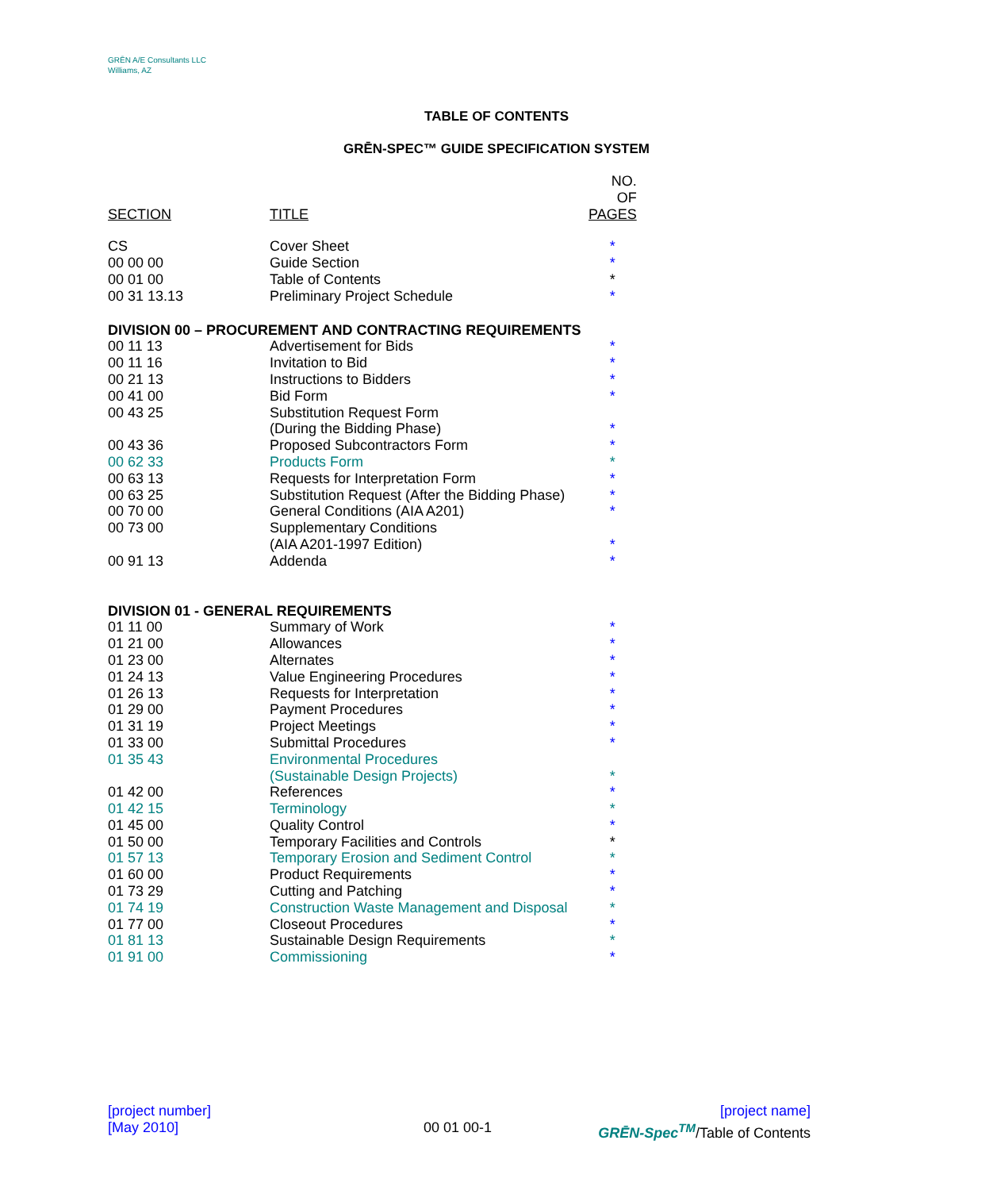GRĒN A/E Consultants LLC
Williams, AZ
TABLE OF CONTENTS
GRĒN-SPEC™ GUIDE SPECIFICATION SYSTEM
| SECTION | TITLE | NO. OF PAGES |
| --- | --- | --- |
| CS | Cover Sheet | * |
| 00 00 00 | Guide Section | * |
| 00 01 00 | Table of Contents | * |
| 00 31 13.13 | Preliminary Project Schedule | * |
| DIVISION 00 – PROCUREMENT AND CONTRACTING REQUIREMENTS | | |
| 00 11 13 | Advertisement for Bids | * |
| 00 11 16 | Invitation to Bid | * |
| 00 21 13 | Instructions to Bidders | * |
| 00 41 00 | Bid Form | * |
| 00 43 25 | Substitution Request Form (During the Bidding Phase) | * |
| 00 43 36 | Proposed Subcontractors Form | * |
| 00 62 33 | Products Form | * |
| 00 63 13 | Requests for Interpretation Form | * |
| 00 63 25 | Substitution Request (After the Bidding Phase) | * |
| 00 70 00 | General Conditions (AIA A201) | * |
| 00 73 00 | Supplementary Conditions (AIA A201-1997 Edition) | * |
| 00 91 13 | Addenda | * |
| DIVISION 01 - GENERAL REQUIREMENTS | | |
| 01 11 00 | Summary of Work | * |
| 01 21 00 | Allowances | * |
| 01 23 00 | Alternates | * |
| 01 24 13 | Value Engineering Procedures | * |
| 01 26 13 | Requests for Interpretation | * |
| 01 29 00 | Payment Procedures | * |
| 01 31 19 | Project Meetings | * |
| 01 33 00 | Submittal Procedures | * |
| 01 35 43 | Environmental Procedures (Sustainable Design Projects) | * |
| 01 42 00 | References | * |
| 01 42 15 | Terminology | * |
| 01 45 00 | Quality Control | * |
| 01 50 00 | Temporary Facilities and Controls | * |
| 01 57 13 | Temporary Erosion and Sediment Control | * |
| 01 60 00 | Product Requirements | * |
| 01 73 29 | Cutting and Patching | * |
| 01 74 19 | Construction Waste Management and Disposal | * |
| 01 77 00 | Closeout Procedures | * |
| 01 81 13 | Sustainable Design Requirements | * |
| 01 91 00 | Commissioning | * |
[project number]
[May 2010]
00 01 00-1
[project name]
GRĒN-Spec<sup>TM</sup>/Table of Contents